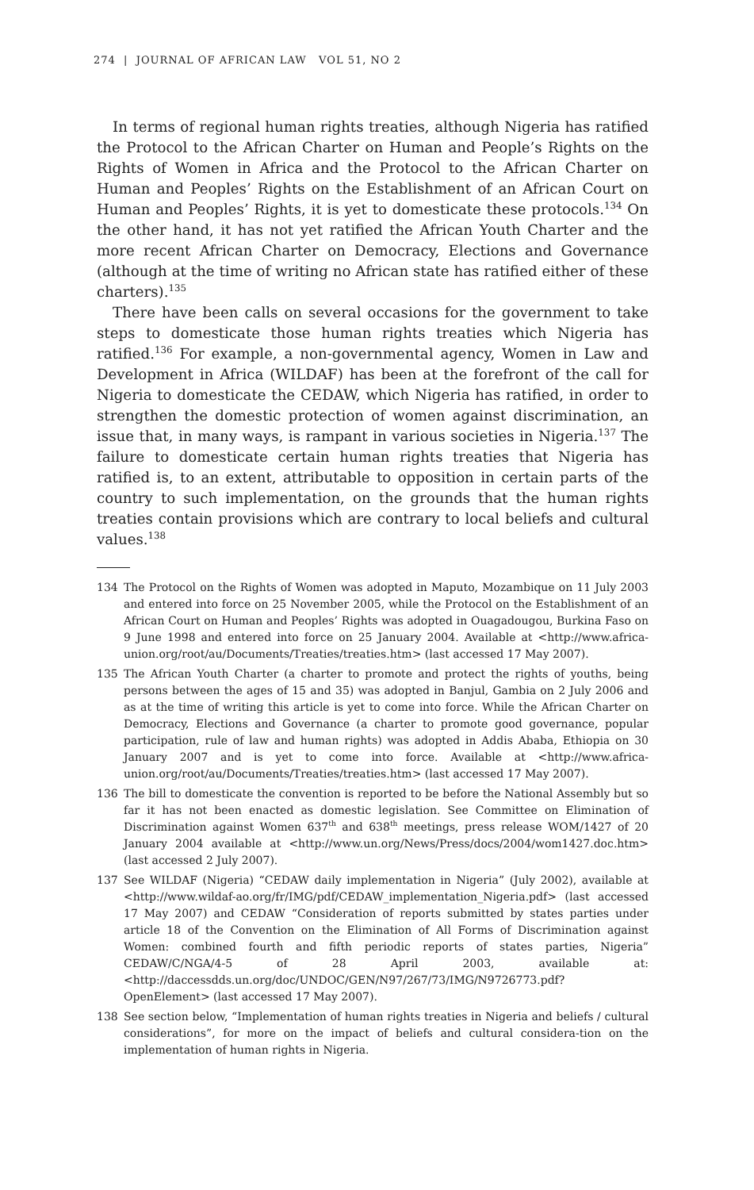274 | JOURNAL OF AFRICAN LAW VOL 51, NO 2
In terms of regional human rights treaties, although Nigeria has ratified the Protocol to the African Charter on Human and People’s Rights on the Rights of Women in Africa and the Protocol to the African Charter on Human and Peoples’ Rights on the Establishment of an African Court on Human and Peoples’ Rights, it is yet to domesticate these protocols.<sup>134</sup> On the other hand, it has not yet ratified the African Youth Charter and the more recent African Charter on Democracy, Elections and Governance (although at the time of writing no African state has ratified either of these charters).<sup>135</sup>
There have been calls on several occasions for the government to take steps to domesticate those human rights treaties which Nigeria has ratified.<sup>136</sup> For example, a non-governmental agency, Women in Law and Development in Africa (WILDAF) has been at the forefront of the call for Nigeria to domesticate the CEDAW, which Nigeria has ratified, in order to strengthen the domestic protection of women against discrimination, an issue that, in many ways, is rampant in various societies in Nigeria.<sup>137</sup> The failure to domesticate certain human rights treaties that Nigeria has ratified is, to an extent, attributable to opposition in certain parts of the country to such implementation, on the grounds that the human rights treaties contain provisions which are contrary to local beliefs and cultural values.<sup>138</sup>
134 The Protocol on the Rights of Women was adopted in Maputo, Mozambique on 11 July 2003 and entered into force on 25 November 2005, while the Protocol on the Establishment of an African Court on Human and Peoples’ Rights was adopted in Ouagadougou, Burkina Faso on 9 June 1998 and entered into force on 25 January 2004. Available at <http://www.africa-union.org/root/au/Documents/Treaties/treaties.htm> (last accessed 17 May 2007).
135 The African Youth Charter (a charter to promote and protect the rights of youths, being persons between the ages of 15 and 35) was adopted in Banjul, Gambia on 2 July 2006 and as at the time of writing this article is yet to come into force. While the African Charter on Democracy, Elections and Governance (a charter to promote good governance, popular participation, rule of law and human rights) was adopted in Addis Ababa, Ethiopia on 30 January 2007 and is yet to come into force. Available at <http://www.africa-union.org/root/au/Documents/Treaties/treaties.htm> (last accessed 17 May 2007).
136 The bill to domesticate the convention is reported to be before the National Assembly but so far it has not been enacted as domestic legislation. See Committee on Elimination of Discrimination against Women 637<sup>th</sup> and 638<sup>th</sup> meetings, press release WOM/1427 of 20 January 2004 available at <http://www.un.org/News/Press/docs/2004/wom1427.doc.htm> (last accessed 2 July 2007).
137 See WILDAF (Nigeria) “CEDAW daily implementation in Nigeria” (July 2002), available at <http://www.wildaf-ao.org/fr/IMG/pdf/CEDAW_implementation_Nigeria.pdf> (last accessed 17 May 2007) and CEDAW “Consideration of reports submitted by states parties under article 18 of the Convention on the Elimination of All Forms of Discrimination against Women: combined fourth and fifth periodic reports of states parties, Nigeria” CEDAW/C/NGA/4-5 of 28 April 2003, available at:<http://daccessdds.un.org/doc/UNDOC/GEN/N97/267/73/IMG/N9726773.pdf?OpenElement> (last accessed 17 May 2007).
138 See section below, “Implementation of human rights treaties in Nigeria and beliefs / cultural considerations”, for more on the impact of beliefs and cultural considera-tion on the implementation of human rights in Nigeria.